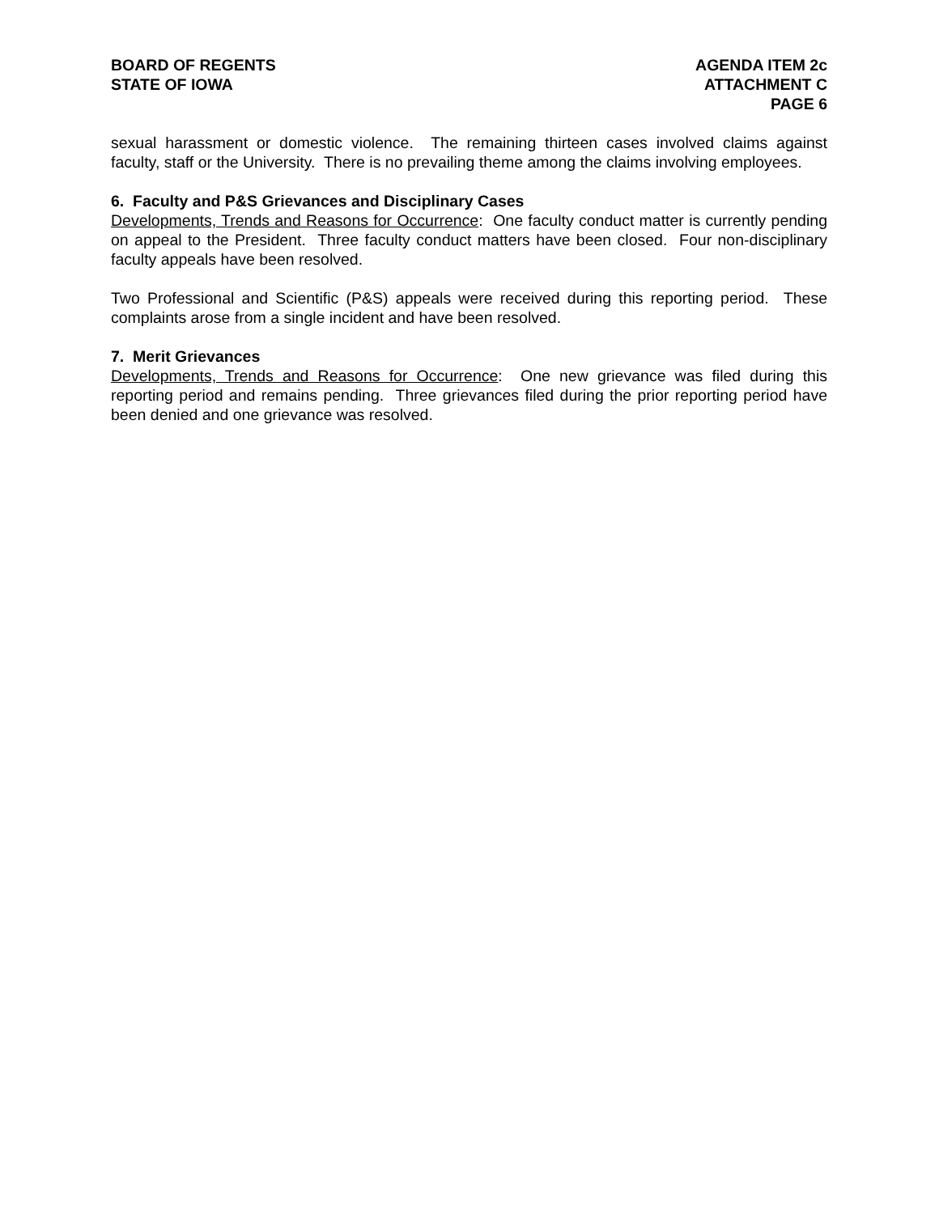BOARD OF REGENTS
STATE OF IOWA
AGENDA ITEM 2c
ATTACHMENT C
PAGE 6
sexual harassment or domestic violence. The remaining thirteen cases involved claims against faculty, staff or the University. There is no prevailing theme among the claims involving employees.
6. Faculty and P&S Grievances and Disciplinary Cases
Developments, Trends and Reasons for Occurrence: One faculty conduct matter is currently pending on appeal to the President. Three faculty conduct matters have been closed. Four non-disciplinary faculty appeals have been resolved.
Two Professional and Scientific (P&S) appeals were received during this reporting period. These complaints arose from a single incident and have been resolved.
7. Merit Grievances
Developments, Trends and Reasons for Occurrence: One new grievance was filed during this reporting period and remains pending. Three grievances filed during the prior reporting period have been denied and one grievance was resolved.